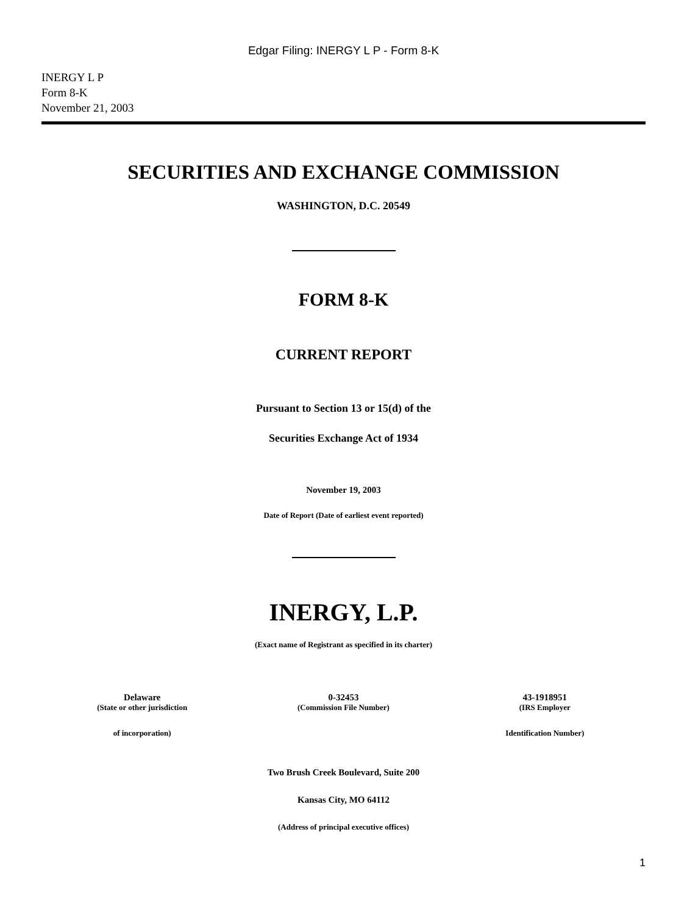Edgar Filing: INERGY L P - Form 8-K
INERGY L P
Form 8-K
November 21, 2003
SECURITIES AND EXCHANGE COMMISSION
WASHINGTON, D.C. 20549
FORM 8-K
CURRENT REPORT
Pursuant to Section 13 or 15(d) of the
Securities Exchange Act of 1934
November 19, 2003
Date of Report (Date of earliest event reported)
INERGY, L.P.
(Exact name of Registrant as specified in its charter)
| Delaware | 0-32453 | 43-1918951 |
| (State or other jurisdiction | (Commission File Number) | (IRS Employer |
| of incorporation) | | Identification Number) |
Two Brush Creek Boulevard, Suite 200
Kansas City, MO 64112
(Address of principal executive offices)
1